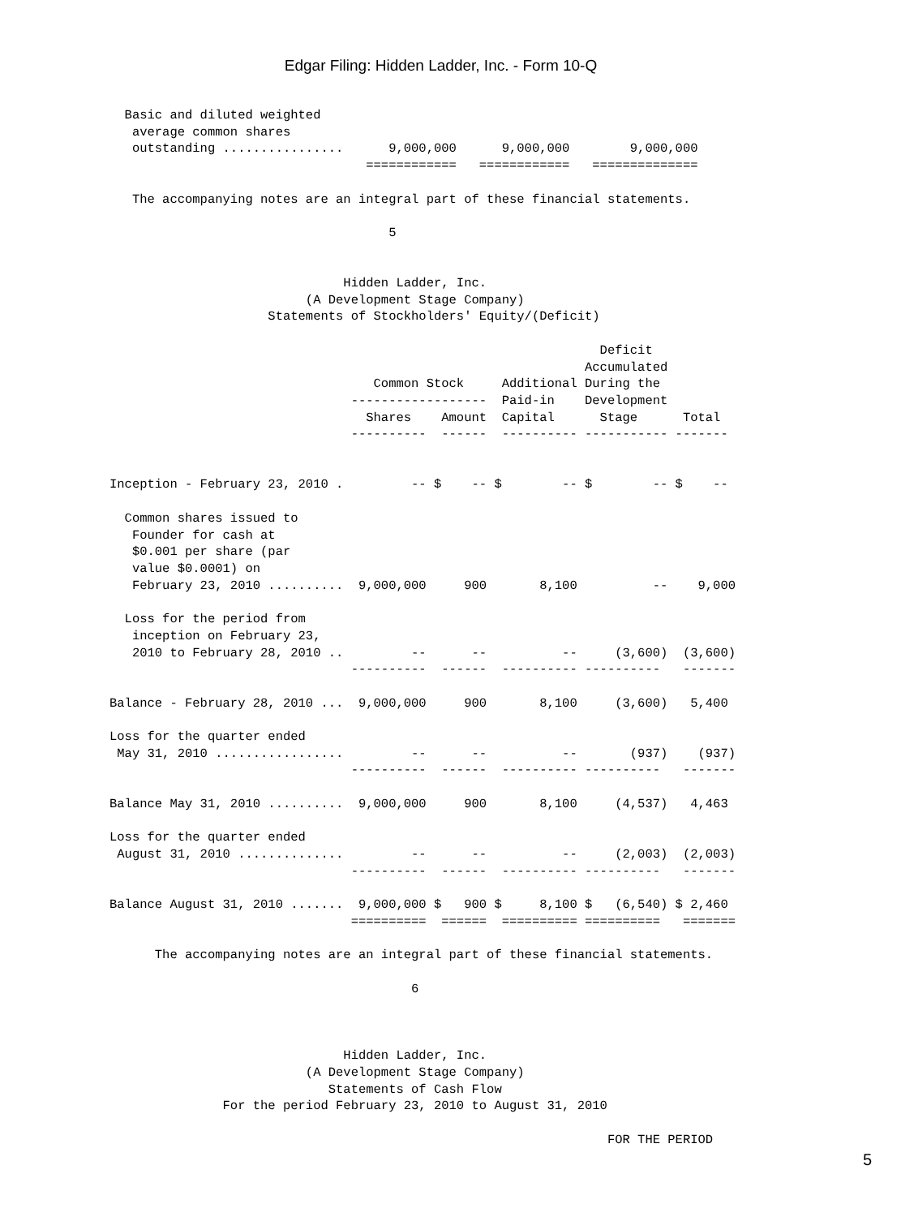Edgar Filing: Hidden Ladder, Inc. - Form 10-Q
  Basic and diluted weighted
   average common shares
   outstanding ................      9,000,000      9,000,000        9,000,000
                                  ============   ============   ==============

   The accompanying notes are an integral part of these financial statements.

                                     5


                               Hidden Ladder, Inc.
                          (A Development Stage Company)
                     Statements of Stockholders' Equity/(Deficit)

                                                                 Deficit
                                                               Accumulated
                                   Common Stock     Additional During the
                                ------------------  Paid-in    Development
                                  Shares    Amount  Capital      Stage      Total
                                ----------  ------  ---------- ----------- -------


Inception - February 23, 2010 .         -- $    -- $        -- $        -- $    --

  Common shares issued to
   Founder for cash at
   $0.001 per share (par
   value $0.0001) on
   February 23, 2010 ..........  9,000,000     900       8,100          --    9,000

  Loss for the period from
   inception on February 23,
   2010 to February 28, 2010 ..         --      --          --     (3,600)  (3,600)
                                ----------  ------  ---------- ----------   -------

Balance - February 28, 2010 ...  9,000,000     900       8,100     (3,600)   5,400

Loss for the quarter ended
 May 31, 2010 .................         --      --          --       (937)    (937)
                                ----------  ------  ---------- ----------   -------

Balance May 31, 2010 ..........  9,000,000     900       8,100     (4,537)   4,463

Loss for the quarter ended
 August 31, 2010 ..............         --      --          --     (2,003)  (2,003)
                                ----------  ------  ---------- ----------   -------

Balance August 31, 2010 .......  9,000,000 $   900 $     8,100 $   (6,540) $ 2,460
                                ==========  ======  ========== ==========   =======

      The accompanying notes are an integral part of these financial statements.

                                        6



                               Hidden Ladder, Inc.
                          (A Development Stage Company)
                             Statements of Cash Flow
               For the period February 23, 2010 to August 31, 2010

                                                                  FOR THE PERIOD
5